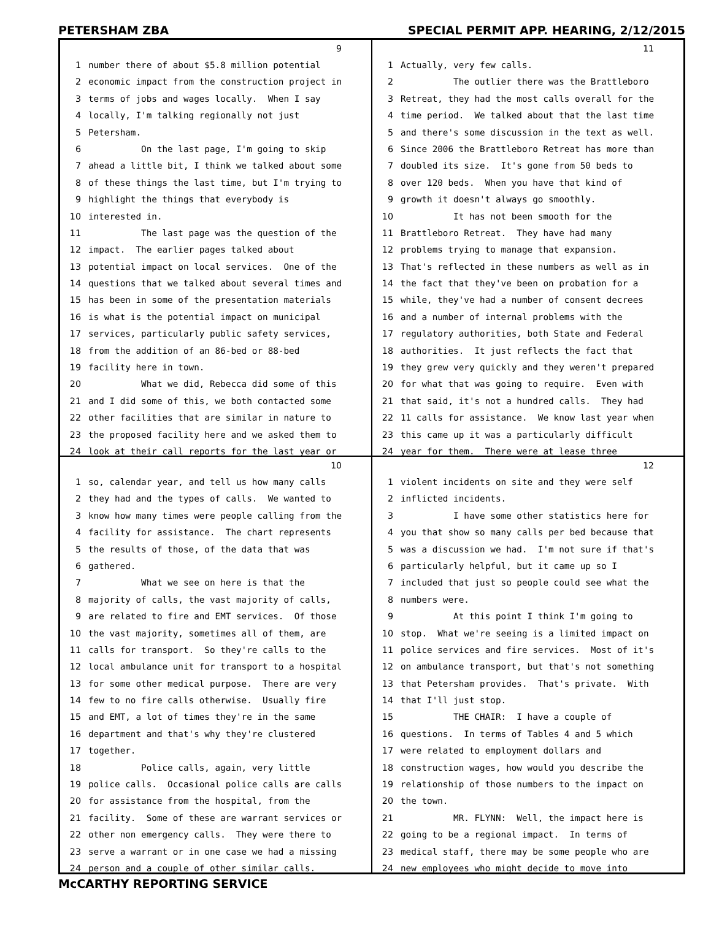PETERSHAM ZBA SPECIAL PERMIT APP. HEARING, 2/12/2015
9
1 number there of about $5.8 million potential
2 economic impact from the construction project in
3 terms of jobs and wages locally. When I say
4 locally, I'm talking regionally not just
5 Petersham.
6 On the last page, I'm going to skip
7 ahead a little bit, I think we talked about some
8 of these things the last time, but I'm trying to
9 highlight the things that everybody is
10 interested in.
11 The last page was the question of the
12 impact. The earlier pages talked about
13 potential impact on local services. One of the
14 questions that we talked about several times and
15 has been in some of the presentation materials
16 is what is the potential impact on municipal
17 services, particularly public safety services,
18 from the addition of an 86-bed or 88-bed
19 facility here in town.
20 What we did, Rebecca did some of this
21 and I did some of this, we both contacted some
22 other facilities that are similar in nature to
23 the proposed facility here and we asked them to
24 look at their call reports for the last year or
11
1 Actually, very few calls.
2 The outlier there was the Brattleboro
3 Retreat, they had the most calls overall for the
4 time period. We talked about that the last time
5 and there's some discussion in the text as well.
6 Since 2006 the Brattleboro Retreat has more than
7 doubled its size. It's gone from 50 beds to
8 over 120 beds. When you have that kind of
9 growth it doesn't always go smoothly.
10 It has not been smooth for the
11 Brattleboro Retreat. They have had many
12 problems trying to manage that expansion.
13 That's reflected in these numbers as well as in
14 the fact that they've been on probation for a
15 while, they've had a number of consent decrees
16 and a number of internal problems with the
17 regulatory authorities, both State and Federal
18 authorities. It just reflects the fact that
19 they grew very quickly and they weren't prepared
20 for what that was going to require. Even with
21 that said, it's not a hundred calls. They had
22 11 calls for assistance. We know last year when
23 this came up it was a particularly difficult
24 year for them. There were at lease three
10
1 so, calendar year, and tell us how many calls
2 they had and the types of calls. We wanted to
3 know how many times were people calling from the
4 facility for assistance. The chart represents
5 the results of those, of the data that was
6 gathered.
7 What we see on here is that the
8 majority of calls, the vast majority of calls,
9 are related to fire and EMT services. Of those
10 the vast majority, sometimes all of them, are
11 calls for transport. So they're calls to the
12 local ambulance unit for transport to a hospital
13 for some other medical purpose. There are very
14 few to no fire calls otherwise. Usually fire
15 and EMT, a lot of times they're in the same
16 department and that's why they're clustered
17 together.
18 Police calls, again, very little
19 police calls. Occasional police calls are calls
20 for assistance from the hospital, from the
21 facility. Some of these are warrant services or
22 other non emergency calls. They were there to
23 serve a warrant or in one case we had a missing
24 person and a couple of other similar calls.
12
1 violent incidents on site and they were self
2 inflicted incidents.
3 I have some other statistics here for
4 you that show so many calls per bed because that
5 was a discussion we had. I'm not sure if that's
6 particularly helpful, but it came up so I
7 included that just so people could see what the
8 numbers were.
9 At this point I think I'm going to
10 stop. What we're seeing is a limited impact on
11 police services and fire services. Most of it's
12 on ambulance transport, but that's not something
13 that Petersham provides. That's private. With
14 that I'll just stop.
15 THE CHAIR: I have a couple of
16 questions. In terms of Tables 4 and 5 which
17 were related to employment dollars and
18 construction wages, how would you describe the
19 relationship of those numbers to the impact on
20 the town.
21 MR. FLYNN: Well, the impact here is
22 going to be a regional impact. In terms of
23 medical staff, there may be some people who are
24 new employees who might decide to move into
McCARTHY REPORTING SERVICE